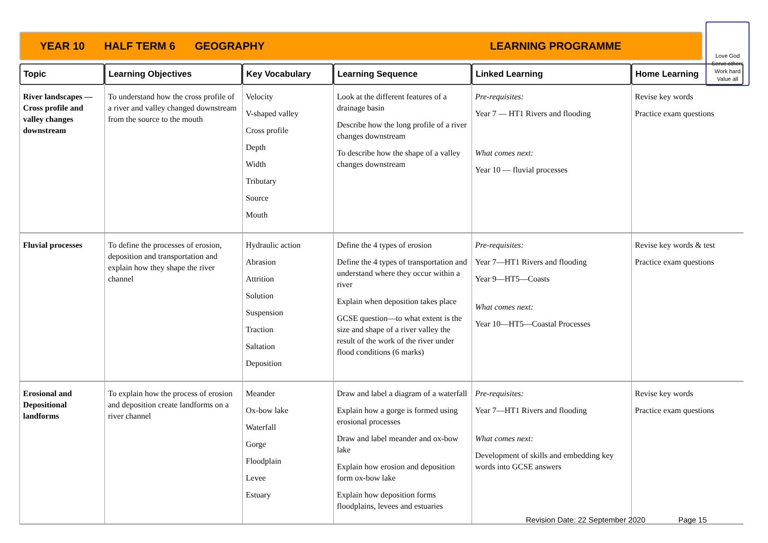YEAR 10 HALF TERM 6 GEOGRAPHY LEARNING PROGRAMME
Love God
Serve others
Work hard
Value all
| Topic | Learning Objectives | Key Vocabulary | Learning Sequence | Linked Learning | Home Learning |
| --- | --- | --- | --- | --- | --- |
| River landscapes —Cross profile and valley changes downstream | To understand how the cross profile of a river and valley changed downstream from the source to the mouth | Velocity V-shaped valley Cross profile Depth Width Tributary Source Mouth | Look at the different features of a drainage basin Describe how the long profile of a river changes downstream To describe how the shape of a valley changes downstream | Pre-requisites: Year 7 — HT1 Rivers and flooding What comes next: Year 10 — fluvial processes | Revise key words Practice exam questions |
| Fluvial processes | To define the processes of erosion, deposition and transportation and explain how they shape the river channel | Hydraulic action Abrasion Attrition Solution Suspension Traction Saltation Deposition | Define the 4 types of erosion Define the 4 types of transportation and understand where they occur within a river Explain when deposition takes place GCSE question—to what extent is the size and shape of a river valley the result of the work of the river under flood conditions (6 marks) | Pre-requisites: Year 7—HT1 Rivers and flooding Year 9—HT5—Coasts What comes next: Year 10—HT5—Coastal Processes | Revise key words & test Practice exam questions |
| Erosional and Depositional landforms | To explain how the process of erosion and deposition create landforms on a river channel | Meander Ox-bow lake Waterfall Gorge Floodplain Levee Estuary | Draw and label a diagram of a waterfall Explain how a gorge is formed using erosional processes Draw and label meander and ox-bow lake Explain how erosion and deposition form ox-bow lake Explain how deposition forms floodplains, levees and estuaries | Pre-requisites: Year 7—HT1 Rivers and flooding What comes next: Development of skills and embedding key words into GCSE answers | Revise key words Practice exam questions |
Revision Date: 22 September 2020 Page 15